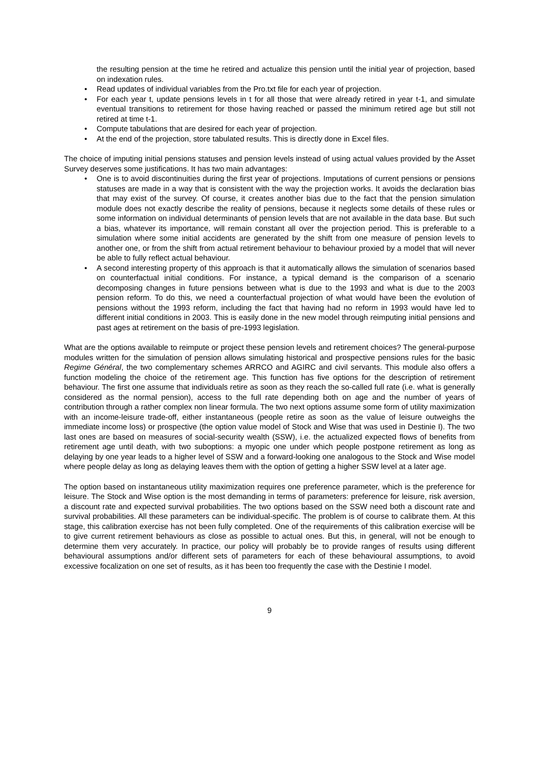the resulting pension at the time he retired and actualize this pension until the initial year of projection, based on indexation rules.
• Read updates of individual variables from the Pro.txt file for each year of projection.
• For each year t, update pensions levels in t for all those that were already retired in year t-1, and simulate eventual transitions to retirement for those having reached or passed the minimum retired age but still not retired at time t-1.
• Compute tabulations that are desired for each year of projection.
• At the end of the projection, store tabulated results. This is directly done in Excel files.
The choice of imputing initial pensions statuses and pension levels instead of using actual values provided by the Asset Survey deserves some justifications. It has two main advantages:
• One is to avoid discontinuities during the first year of projections. Imputations of current pensions or pensions statuses are made in a way that is consistent with the way the projection works. It avoids the declaration bias that may exist of the survey. Of course, it creates another bias due to the fact that the pension simulation module does not exactly describe the reality of pensions, because it neglects some details of these rules or some information on individual determinants of pension levels that are not available in the data base. But such a bias, whatever its importance, will remain constant all over the projection period. This is preferable to a simulation where some initial accidents are generated by the shift from one measure of pension levels to another one, or from the shift from actual retirement behaviour to behaviour proxied by a model that will never be able to fully reflect actual behaviour.
• A second interesting property of this approach is that it automatically allows the simulation of scenarios based on counterfactual initial conditions. For instance, a typical demand is the comparison of a scenario decomposing changes in future pensions between what is due to the 1993 and what is due to the 2003 pension reform. To do this, we need a counterfactual projection of what would have been the evolution of pensions without the 1993 reform, including the fact that having had no reform in 1993 would have led to different initial conditions in 2003. This is easily done in the new model through reimputing initial pensions and past ages at retirement on the basis of pre-1993 legislation.
What are the options available to reimpute or project these pension levels and retirement choices? The general-purpose modules written for the simulation of pension allows simulating historical and prospective pensions rules for the basic Regime Général, the two complementary schemes ARRCO and AGIRC and civil servants. This module also offers a function modeling the choice of the retirement age. This function has five options for the description of retirement behaviour. The first one assume that individuals retire as soon as they reach the so-called full rate (i.e. what is generally considered as the normal pension), access to the full rate depending both on age and the number of years of contribution through a rather complex non linear formula. The two next options assume some form of utility maximization with an income-leisure trade-off, either instantaneous (people retire as soon as the value of leisure outweighs the immediate income loss) or prospective (the option value model of Stock and Wise that was used in Destinie I). The two last ones are based on measures of social-security wealth (SSW), i.e. the actualized expected flows of benefits from retirement age until death, with two suboptions: a myopic one under which people postpone retirement as long as delaying by one year leads to a higher level of SSW and a forward-looking one analogous to the Stock and Wise model where people delay as long as delaying leaves them with the option of getting a higher SSW level at a later age.
The option based on instantaneous utility maximization requires one preference parameter, which is the preference for leisure. The Stock and Wise option is the most demanding in terms of parameters: preference for leisure, risk aversion, a discount rate and expected survival probabilities. The two options based on the SSW need both a discount rate and survival probabilities. All these parameters can be individual-specific. The problem is of course to calibrate them. At this stage, this calibration exercise has not been fully completed. One of the requirements of this calibration exercise will be to give current retirement behaviours as close as possible to actual ones. But this, in general, will not be enough to determine them very accurately. In practice, our policy will probably be to provide ranges of results using different behavioural assumptions and/or different sets of parameters for each of these behavioural assumptions, to avoid excessive focalization on one set of results, as it has been too frequently the case with the Destinie I model.
9